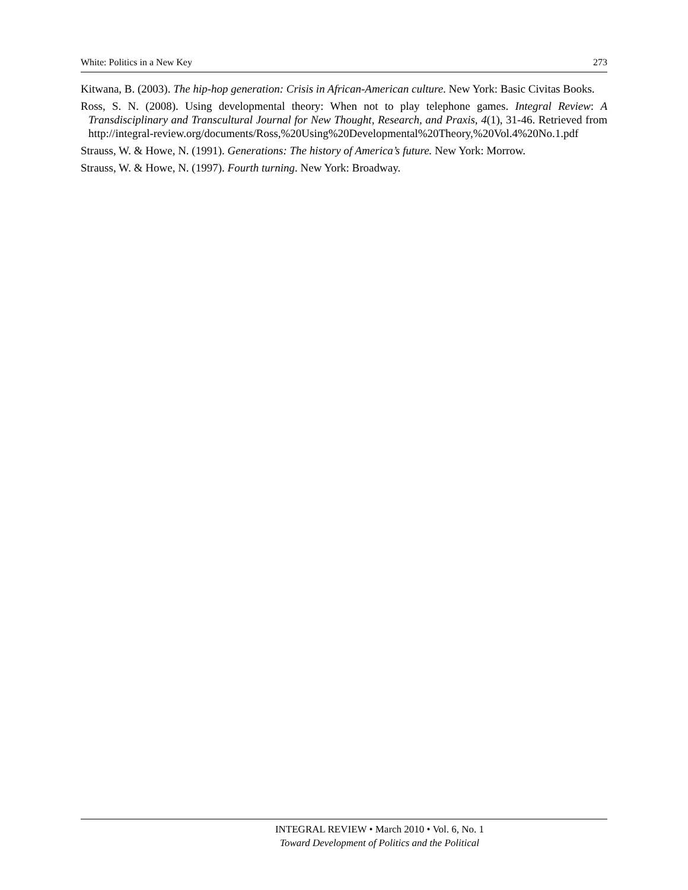White: Politics in a New Key 273
Kitwana, B. (2003). The hip-hop generation: Crisis in African-American culture. New York: Basic Civitas Books.
Ross, S. N. (2008). Using developmental theory: When not to play telephone games. Integral Review: A Transdisciplinary and Transcultural Journal for New Thought, Research, and Praxis, 4(1), 31-46. Retrieved from http://integral-review.org/documents/Ross,%20Using%20Developmental%20Theory,%20Vol.4%20No.1.pdf
Strauss, W. & Howe, N. (1991). Generations: The history of America’s future. New York: Morrow.
Strauss, W. & Howe, N. (1997). Fourth turning. New York: Broadway.
INTEGRAL REVIEW • March 2010 • Vol. 6, No. 1
Toward Development of Politics and the Political